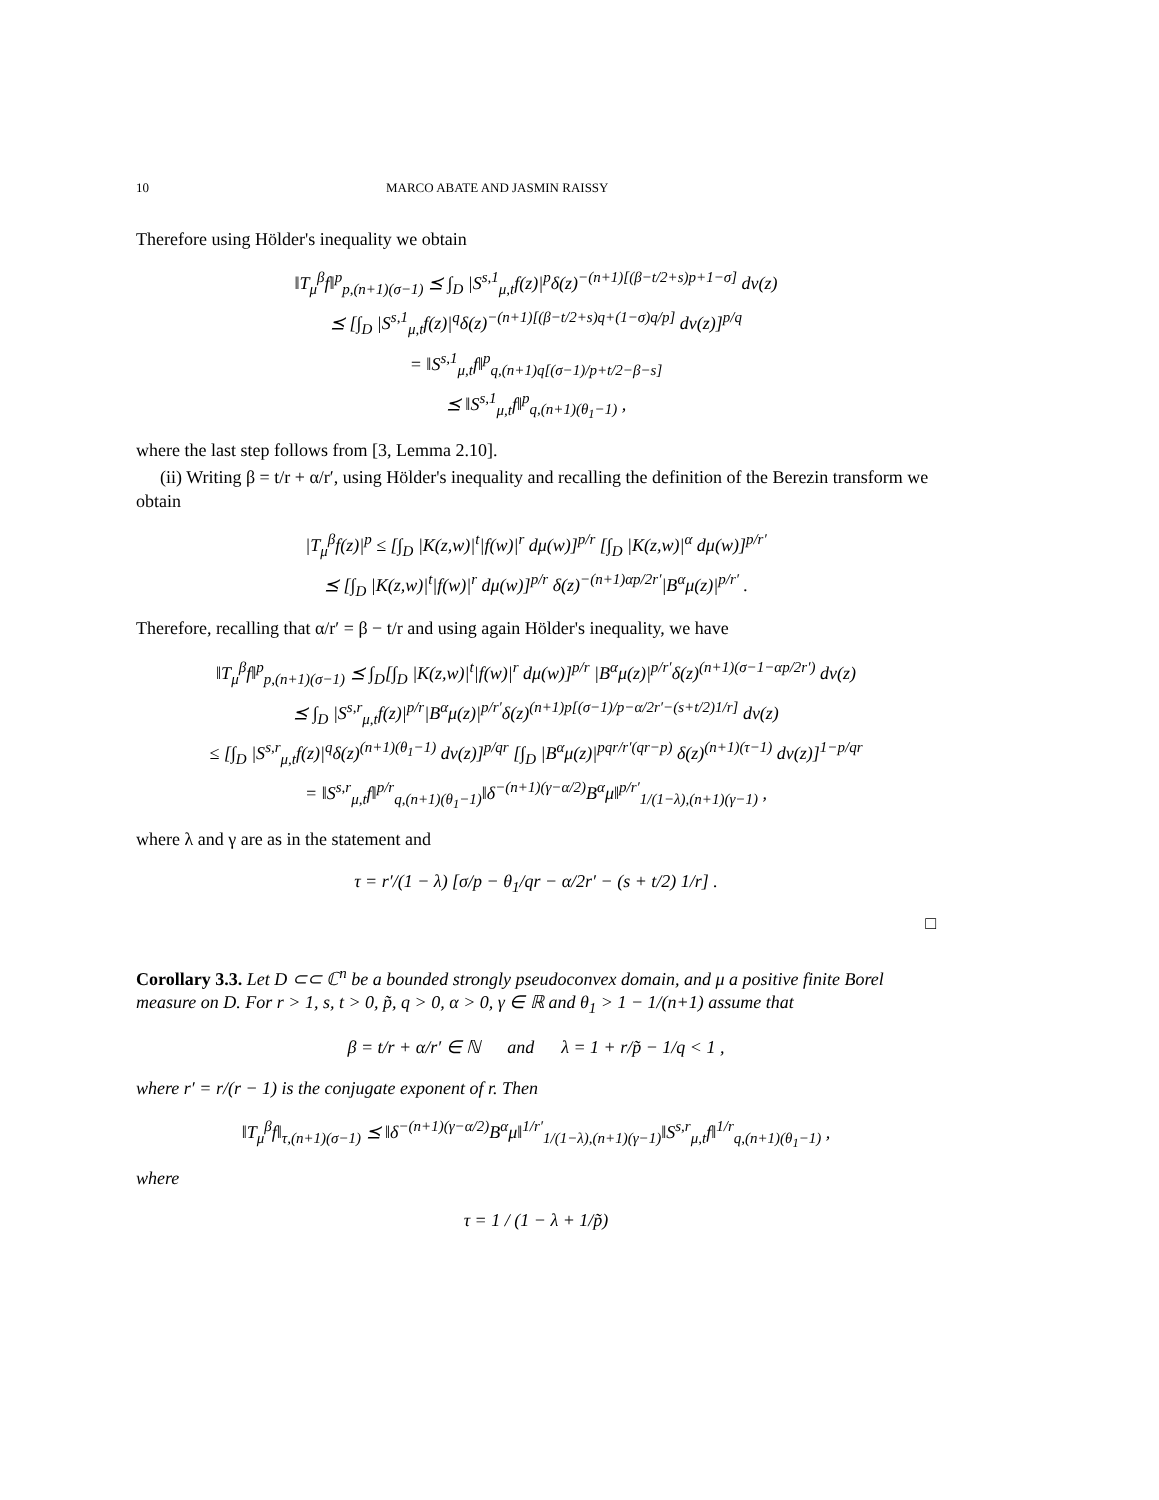10 MARCO ABATE AND JASMIN RAISSY
Therefore using Hölder's inequality we obtain
‖T<sub>μ</sub><sup>β</sup>f‖<sup>p</sup><sub>p,(n+1)(σ−1)</sub> ⪯ ∫<sub>D</sub> |S<sup>s,1</sup><sub>μ,t</sub>f(z)|<sup>p</sup>δ(z)<sup>−(n+1)[(β−t/2+s)p+1−σ]</sup> dν(z)
⪯ [∫<sub>D</sub> |S<sup>s,1</sup><sub>μ,t</sub>f(z)|<sup>q</sup>δ(z)<sup>−(n+1)[(β−t/2+s)q+(1−σ)q/p]</sup> dν(z)]<sup>p/q</sup>
= ‖S<sup>s,1</sup><sub>μ,t</sub>f‖<sup>p</sup><sub>q,(n+1)q[(σ−1)/p+t/2−β−s]</sub>
⪯ ‖S<sup>s,1</sup><sub>μ,t</sub>f‖<sup>p</sup><sub>q,(n+1)(θ<sub>1</sub>−1)</sub> ,
where the last step follows from [3, Lemma 2.10].
(ii) Writing β = t/r + α/r′, using Hölder's inequality and recalling the definition of the Berezin transform we obtain
|T<sub>μ</sub><sup>β</sup>f(z)|<sup>p</sup> ≤ [∫<sub>D</sub> |K(z,w)|<sup>t</sup>|f(w)|<sup>r</sup> dμ(w)]<sup>p/r</sup> [∫<sub>D</sub> |K(z,w)|<sup>α</sup> dμ(w)]<sup>p/r′</sup>
⪯ [∫<sub>D</sub> |K(z,w)|<sup>t</sup>|f(w)|<sup>r</sup> dμ(w)]<sup>p/r</sup> δ(z)<sup>−(n+1)αp/2r′</sup>|B<sup>α</sup>μ(z)|<sup>p/r′</sup> .
Therefore, recalling that α/r′ = β − t/r and using again Hölder's inequality, we have
‖T<sub>μ</sub><sup>β</sup>f‖<sup>p</sup><sub>p,(n+1)(σ−1)</sub> ⪯ ∫<sub>D</sub>[∫<sub>D</sub> |K(z,w)|<sup>t</sup>|f(w)|<sup>r</sup> dμ(w)]<sup>p/r</sup> |B<sup>α</sup>μ(z)|<sup>p/r′</sup>δ(z)<sup>(n+1)(σ−1−αp/2r′)</sup> dν(z)
⪯ ∫<sub>D</sub> |S<sup>s,r</sup><sub>μ,t</sub>f(z)|<sup>p/r</sup>|B<sup>α</sup>μ(z)|<sup>p/r′</sup>δ(z)<sup>(n+1)p[(σ−1)/p−α/2r′−(s+t/2)1/r]</sup> dν(z)
≤ [∫<sub>D</sub> |S<sup>s,r</sup><sub>μ,t</sub>f(z)|<sup>q</sup>δ(z)<sup>(n+1)(θ<sub>1</sub>−1)</sup> dν(z)]<sup>p/qr</sup> [∫<sub>D</sub> |B<sup>α</sup>μ(z)|<sup>pqr/r′(qr−p)</sup> δ(z)<sup>(n+1)(τ−1)</sup> dν(z)]<sup>1−p/qr</sup>
= ‖S<sup>s,r</sup><sub>μ,t</sub>f‖<sup>p/r</sup><sub>q,(n+1)(θ<sub>1</sub>−1)</sub>‖δ<sup>−(n+1)(γ−α/2)</sup>B<sup>α</sup>μ‖<sup>p/r′</sup><sub>1/(1−λ),(n+1)(γ−1)</sub> ,
where λ and γ are as in the statement and
τ = r′/(1 − λ) [σ/p − θ<sub>1</sub>/qr − α/2r′ − (s + t/2) 1/r] .
□
Corollary 3.3. Let D ⊂⊂ ℂ<sup>n</sup> be a bounded strongly pseudoconvex domain, and μ a positive finite Borel measure on D. For r > 1, s, t > 0, p̃, q > 0, α > 0, γ ∈ ℝ and θ<sub>1</sub> > 1 − 1/(n+1) assume that
β = t/r + α/r′ ∈ ℕ and λ = 1 + r/p̃ − 1/q < 1 ,
where r′ = r/(r − 1) is the conjugate exponent of r. Then
‖T<sub>μ</sub><sup>β</sup>f‖<sub>τ,(n+1)(σ−1)</sub> ⪯ ‖δ<sup>−(n+1)(γ−α/2)</sup>B<sup>α</sup>μ‖<sup>1/r′</sup><sub>1/(1−λ),(n+1)(γ−1)</sub>‖S<sup>s,r</sup><sub>μ,t</sub>f‖<sup>1/r</sup><sub>q,(n+1)(θ<sub>1</sub>−1)</sub> ,
where
τ = 1 / (1 − λ + 1/p̃)